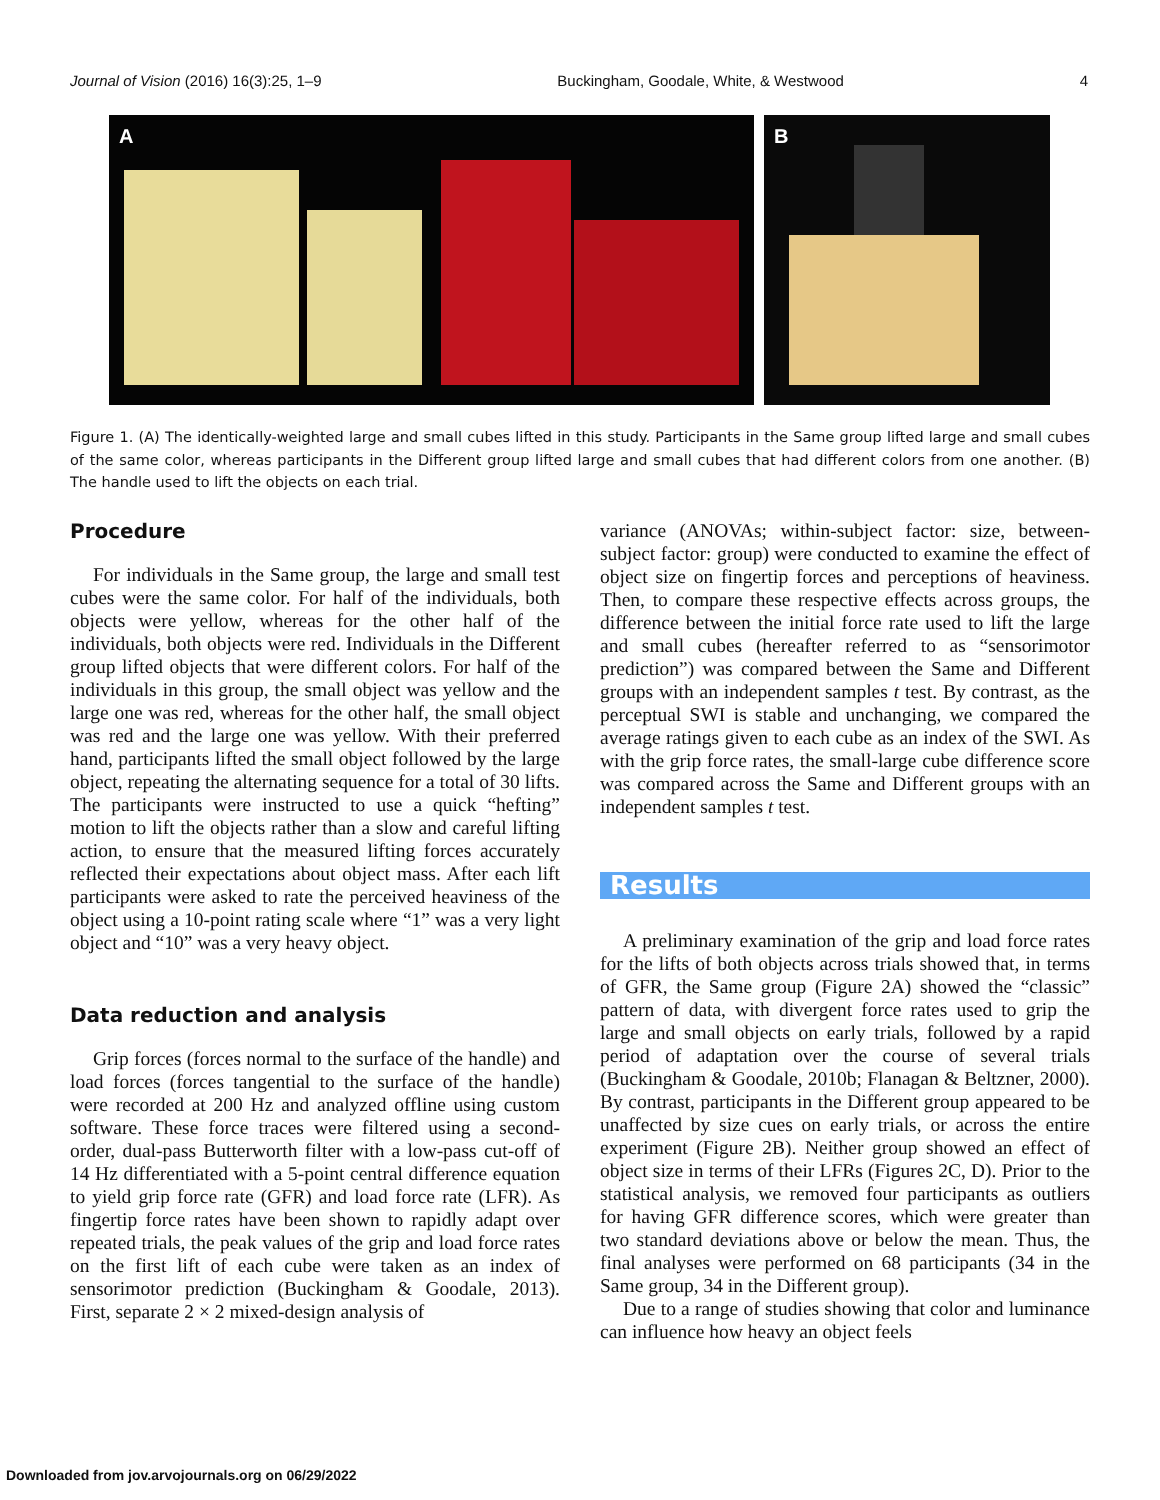Journal of Vision (2016) 16(3):25, 1–9 Buckingham, Goodale, White, & Westwood 4
A
B
Figure 1. (A) The identically-weighted large and small cubes lifted in this study. Participants in the Same group lifted large and small cubes of the same color, whereas participants in the Different group lifted large and small cubes that had different colors from one another. (B) The handle used to lift the objects on each trial.
Procedure
For individuals in the Same group, the large and small test cubes were the same color. For half of the individuals, both objects were yellow, whereas for the other half of the individuals, both objects were red. Individuals in the Different group lifted objects that were different colors. For half of the individuals in this group, the small object was yellow and the large one was red, whereas for the other half, the small object was red and the large one was yellow. With their preferred hand, participants lifted the small object followed by the large object, repeating the alternating sequence for a total of 30 lifts. The participants were instructed to use a quick “hefting” motion to lift the objects rather than a slow and careful lifting action, to ensure that the measured lifting forces accurately reflected their expectations about object mass. After each lift participants were asked to rate the perceived heaviness of the object using a 10-point rating scale where “1” was a very light object and “10” was a very heavy object.
Data reduction and analysis
Grip forces (forces normal to the surface of the handle) and load forces (forces tangential to the surface of the handle) were recorded at 200 Hz and analyzed offline using custom software. These force traces were filtered using a second-order, dual-pass Butterworth filter with a low-pass cut-off of 14 Hz differentiated with a 5-point central difference equation to yield grip force rate (GFR) and load force rate (LFR). As fingertip force rates have been shown to rapidly adapt over repeated trials, the peak values of the grip and load force rates on the first lift of each cube were taken as an index of sensorimotor prediction (Buckingham & Goodale, 2013). First, separate 2 × 2 mixed-design analysis of
variance (ANOVAs; within-subject factor: size, between-subject factor: group) were conducted to examine the effect of object size on fingertip forces and perceptions of heaviness. Then, to compare these respective effects across groups, the difference between the initial force rate used to lift the large and small cubes (hereafter referred to as “sensorimotor prediction”) was compared between the Same and Different groups with an independent samples t test. By contrast, as the perceptual SWI is stable and unchanging, we compared the average ratings given to each cube as an index of the SWI. As with the grip force rates, the small-large cube difference score was compared across the Same and Different groups with an independent samples t test.
Results
A preliminary examination of the grip and load force rates for the lifts of both objects across trials showed that, in terms of GFR, the Same group (Figure 2A) showed the “classic” pattern of data, with divergent force rates used to grip the large and small objects on early trials, followed by a rapid period of adaptation over the course of several trials (Buckingham & Goodale, 2010b; Flanagan & Beltzner, 2000). By contrast, participants in the Different group appeared to be unaffected by size cues on early trials, or across the entire experiment (Figure 2B). Neither group showed an effect of object size in terms of their LFRs (Figures 2C, D). Prior to the statistical analysis, we removed four participants as outliers for having GFR difference scores, which were greater than two standard deviations above or below the mean. Thus, the final analyses were performed on 68 participants (34 in the Same group, 34 in the Different group).
Due to a range of studies showing that color and luminance can influence how heavy an object feels
Downloaded from jov.arvojournals.org on 06/29/2022